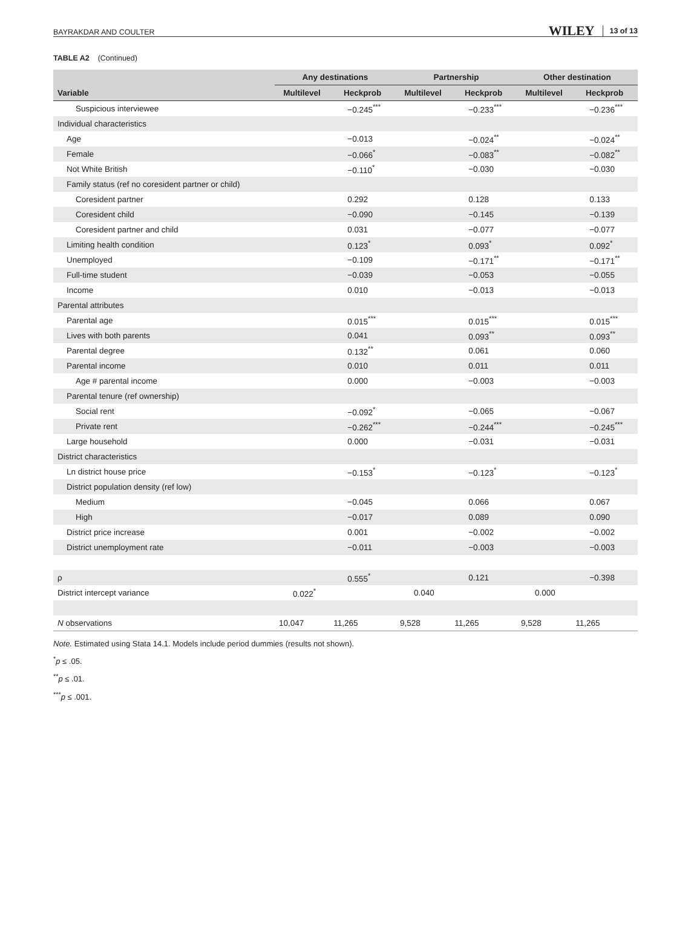BAYRAKDAR AND COULTER WILEY 13 of 13
TABLE A2 (Continued)
| | Any destinations | | Partnership | | Other destination | |
| --- | --- | --- | --- | --- | --- | --- |
| Variable | Multilevel | Heckprob | Multilevel | Heckprob | Multilevel | Heckprob |
| Suspicious interviewee | | −0.245<sup>***</sup> | | −0.233<sup>***</sup> | | −0.236<sup>***</sup> |
| Individual characteristics | | | | | | |
| Age | | −0.013 | | −0.024<sup>**</sup> | | −0.024<sup>**</sup> |
| Female | | −0.066<sup>*</sup> | | −0.083<sup>**</sup> | | −0.082<sup>**</sup> |
| Not White British | | −0.110<sup>*</sup> | | −0.030 | | −0.030 |
| Family status (ref no coresident partner or child) | | | | | | |
| Coresident partner | | 0.292 | | 0.128 | | 0.133 |
| Coresident child | | −0.090 | | −0.145 | | −0.139 |
| Coresident partner and child | | 0.031 | | −0.077 | | −0.077 |
| Limiting health condition | | 0.123<sup>*</sup> | | 0.093<sup>*</sup> | | 0.092<sup>*</sup> |
| Unemployed | | −0.109 | | −0.171<sup>**</sup> | | −0.171<sup>**</sup> |
| Full-time student | | −0.039 | | −0.053 | | −0.055 |
| Income | | 0.010 | | −0.013 | | −0.013 |
| Parental attributes | | | | | | |
| Parental age | | 0.015<sup>***</sup> | | 0.015<sup>***</sup> | | 0.015<sup>***</sup> |
| Lives with both parents | | 0.041 | | 0.093<sup>**</sup> | | 0.093<sup>**</sup> |
| Parental degree | | 0.132<sup>**</sup> | | 0.061 | | 0.060 |
| Parental income | | 0.010 | | 0.011 | | 0.011 |
| Age # parental income | | 0.000 | | −0.003 | | −0.003 |
| Parental tenure (ref ownership) | | | | | | |
| Social rent | | −0.092<sup>*</sup> | | −0.065 | | −0.067 |
| Private rent | | −0.262<sup>***</sup> | | −0.244<sup>***</sup> | | −0.245<sup>***</sup> |
| Large household | | 0.000 | | −0.031 | | −0.031 |
| District characteristics | | | | | | |
| Ln district house price | | −0.153<sup>*</sup> | | −0.123<sup>*</sup> | | −0.123<sup>*</sup> |
| District population density (ref low) | | | | | | |
| Medium | | −0.045 | | 0.066 | | 0.067 |
| High | | −0.017 | | 0.089 | | 0.090 |
| District price increase | | 0.001 | | −0.002 | | −0.002 |
| District unemployment rate | | −0.011 | | −0.003 | | −0.003 |
| ρ | | 0.555<sup>*</sup> | | 0.121 | | −0.398 |
| District intercept variance | 0.022<sup>*</sup> | | 0.040 | | 0.000 | |
| N observations | 10,047 | 11,265 | 9,528 | 11,265 | 9,528 | 11,265 |
Note. Estimated using Stata 14.1. Models include period dummies (results not shown).
<sup>*</sup> p ≤ .05.
<sup>**</sup> p ≤ .01.
<sup>***</sup> p ≤ .001.